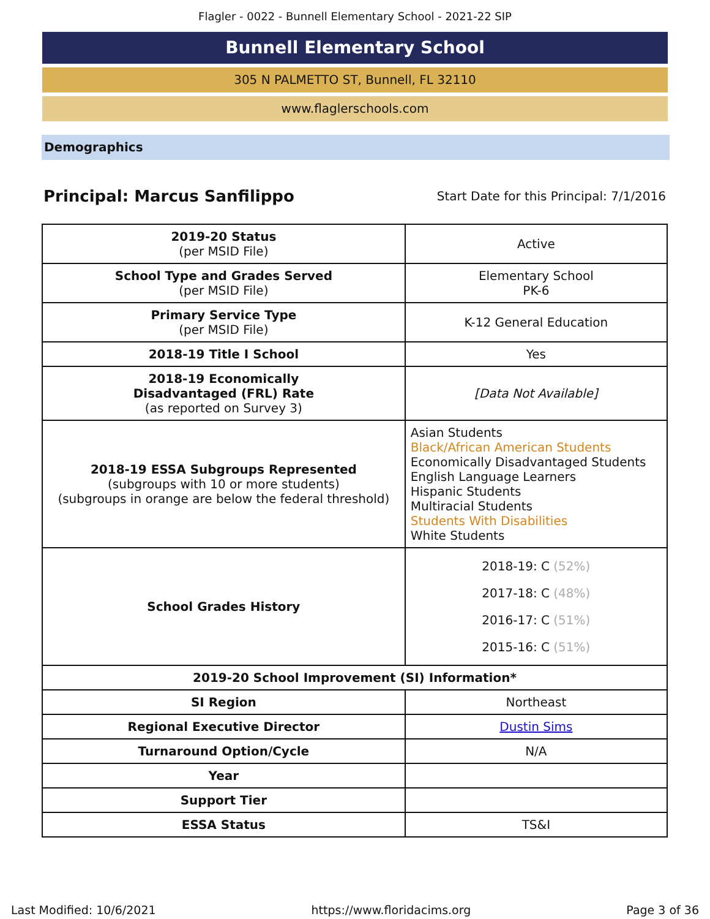Flagler - 0022 - Bunnell Elementary School - 2021-22 SIP
Bunnell Elementary School
305 N PALMETTO ST, Bunnell, FL 32110
www.flaglerschools.com
Demographics
Principal: Marcus Sanfilippo
Start Date for this Principal: 7/1/2016
| 2019-20 Status (per MSID File) | Active |
| School Type and Grades Served (per MSID File) | Elementary School PK-6 |
| Primary Service Type (per MSID File) | K-12 General Education |
| 2018-19 Title I School | Yes |
| 2018-19 Economically Disadvantaged (FRL) Rate (as reported on Survey 3) | [Data Not Available] |
| 2018-19 ESSA Subgroups Represented (subgroups with 10 or more students) (subgroups in orange are below the federal threshold) | Asian Students Black/African American Students Economically Disadvantaged Students English Language Learners Hispanic Students Multiracial Students Students With Disabilities White Students |
| School Grades History | 2018-19: C (52%) 2017-18: C (48%) 2016-17: C (51%) 2015-16: C (51%) |
| 2019-20 School Improvement (SI) Information* | |
| SI Region | Northeast |
| Regional Executive Director | Dustin Sims |
| Turnaround Option/Cycle | N/A |
| Year | |
| Support Tier | |
| ESSA Status | TS&I |
Last Modified: 10/6/2021 https://www.floridacims.org Page 3 of 36